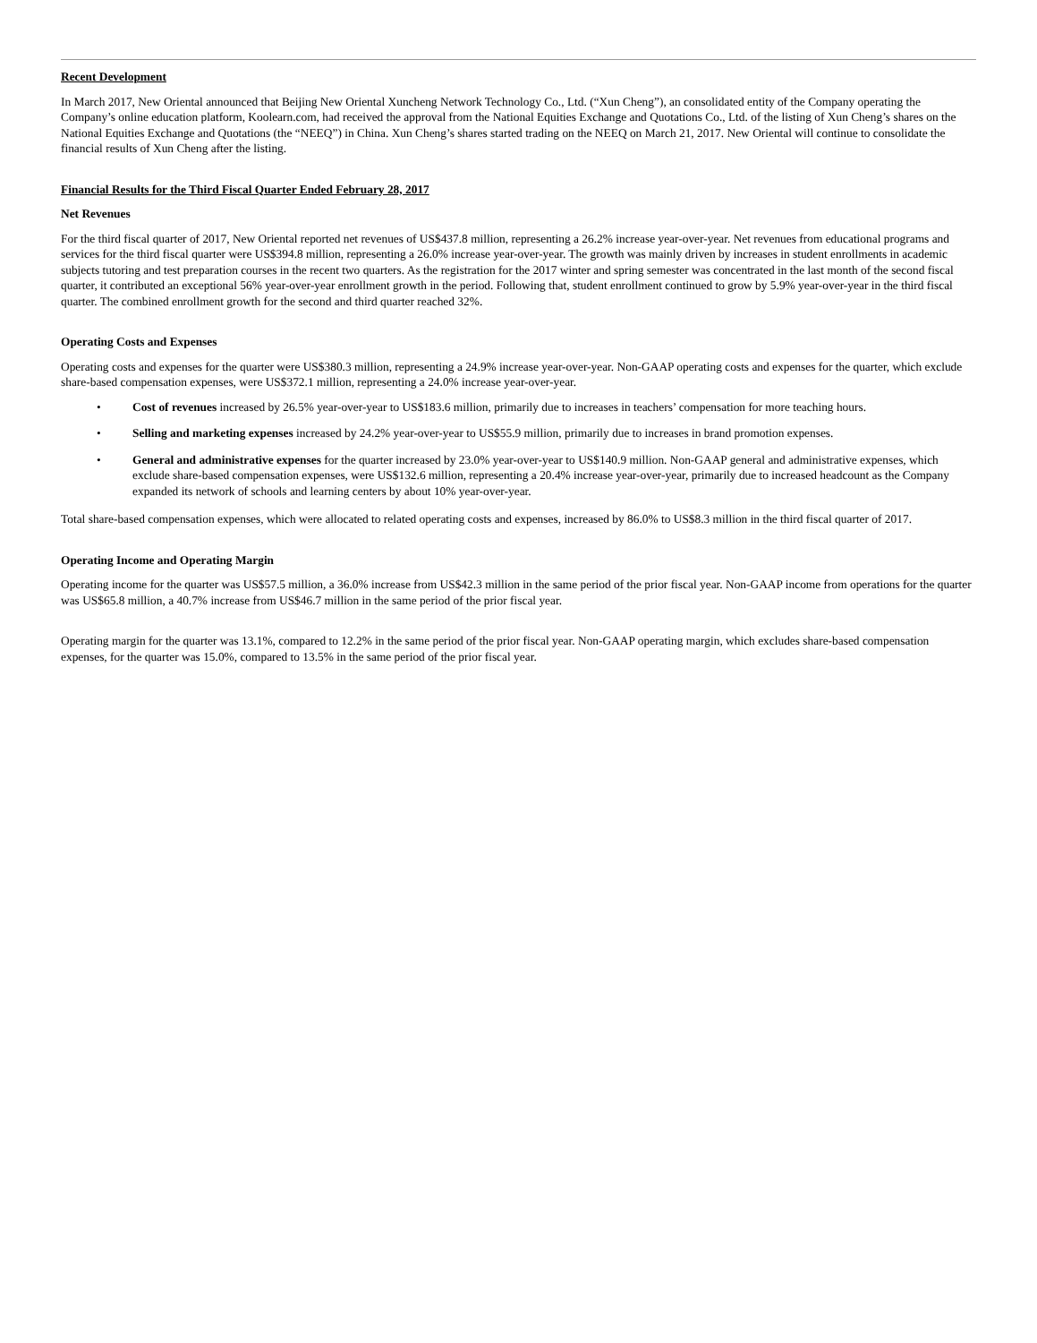Recent Development
In March 2017, New Oriental announced that Beijing New Oriental Xuncheng Network Technology Co., Ltd. (“Xun Cheng”), an consolidated entity of the Company operating the Company’s online education platform, Koolearn.com, had received the approval from the National Equities Exchange and Quotations Co., Ltd. of the listing of Xun Cheng’s shares on the National Equities Exchange and Quotations (the “NEEQ”) in China. Xun Cheng’s shares started trading on the NEEQ on March 21, 2017. New Oriental will continue to consolidate the financial results of Xun Cheng after the listing.
Financial Results for the Third Fiscal Quarter Ended February 28, 2017
Net Revenues
For the third fiscal quarter of 2017, New Oriental reported net revenues of US$437.8 million, representing a 26.2% increase year-over-year. Net revenues from educational programs and services for the third fiscal quarter were US$394.8 million, representing a 26.0% increase year-over-year. The growth was mainly driven by increases in student enrollments in academic subjects tutoring and test preparation courses in the recent two quarters. As the registration for the 2017 winter and spring semester was concentrated in the last month of the second fiscal quarter, it contributed an exceptional 56% year-over-year enrollment growth in the period. Following that, student enrollment continued to grow by 5.9% year-over-year in the third fiscal quarter. The combined enrollment growth for the second and third quarter reached 32%.
Operating Costs and Expenses
Operating costs and expenses for the quarter were US$380.3 million, representing a 24.9% increase year-over-year. Non-GAAP operating costs and expenses for the quarter, which exclude share-based compensation expenses, were US$372.1 million, representing a 24.0% increase year-over-year.
• Cost of revenues increased by 26.5% year-over-year to US$183.6 million, primarily due to increases in teachers’ compensation for more teaching hours.
• Selling and marketing expenses increased by 24.2% year-over-year to US$55.9 million, primarily due to increases in brand promotion expenses.
• General and administrative expenses for the quarter increased by 23.0% year-over-year to US$140.9 million. Non-GAAP general and administrative expenses, which exclude share-based compensation expenses, were US$132.6 million, representing a 20.4% increase year-over-year, primarily due to increased headcount as the Company expanded its network of schools and learning centers by about 10% year-over-year.
Total share-based compensation expenses, which were allocated to related operating costs and expenses, increased by 86.0% to US$8.3 million in the third fiscal quarter of 2017.
Operating Income and Operating Margin
Operating income for the quarter was US$57.5 million, a 36.0% increase from US$42.3 million in the same period of the prior fiscal year. Non-GAAP income from operations for the quarter was US$65.8 million, a 40.7% increase from US$46.7 million in the same period of the prior fiscal year.
Operating margin for the quarter was 13.1%, compared to 12.2% in the same period of the prior fiscal year. Non-GAAP operating margin, which excludes share-based compensation expenses, for the quarter was 15.0%, compared to 13.5% in the same period of the prior fiscal year.